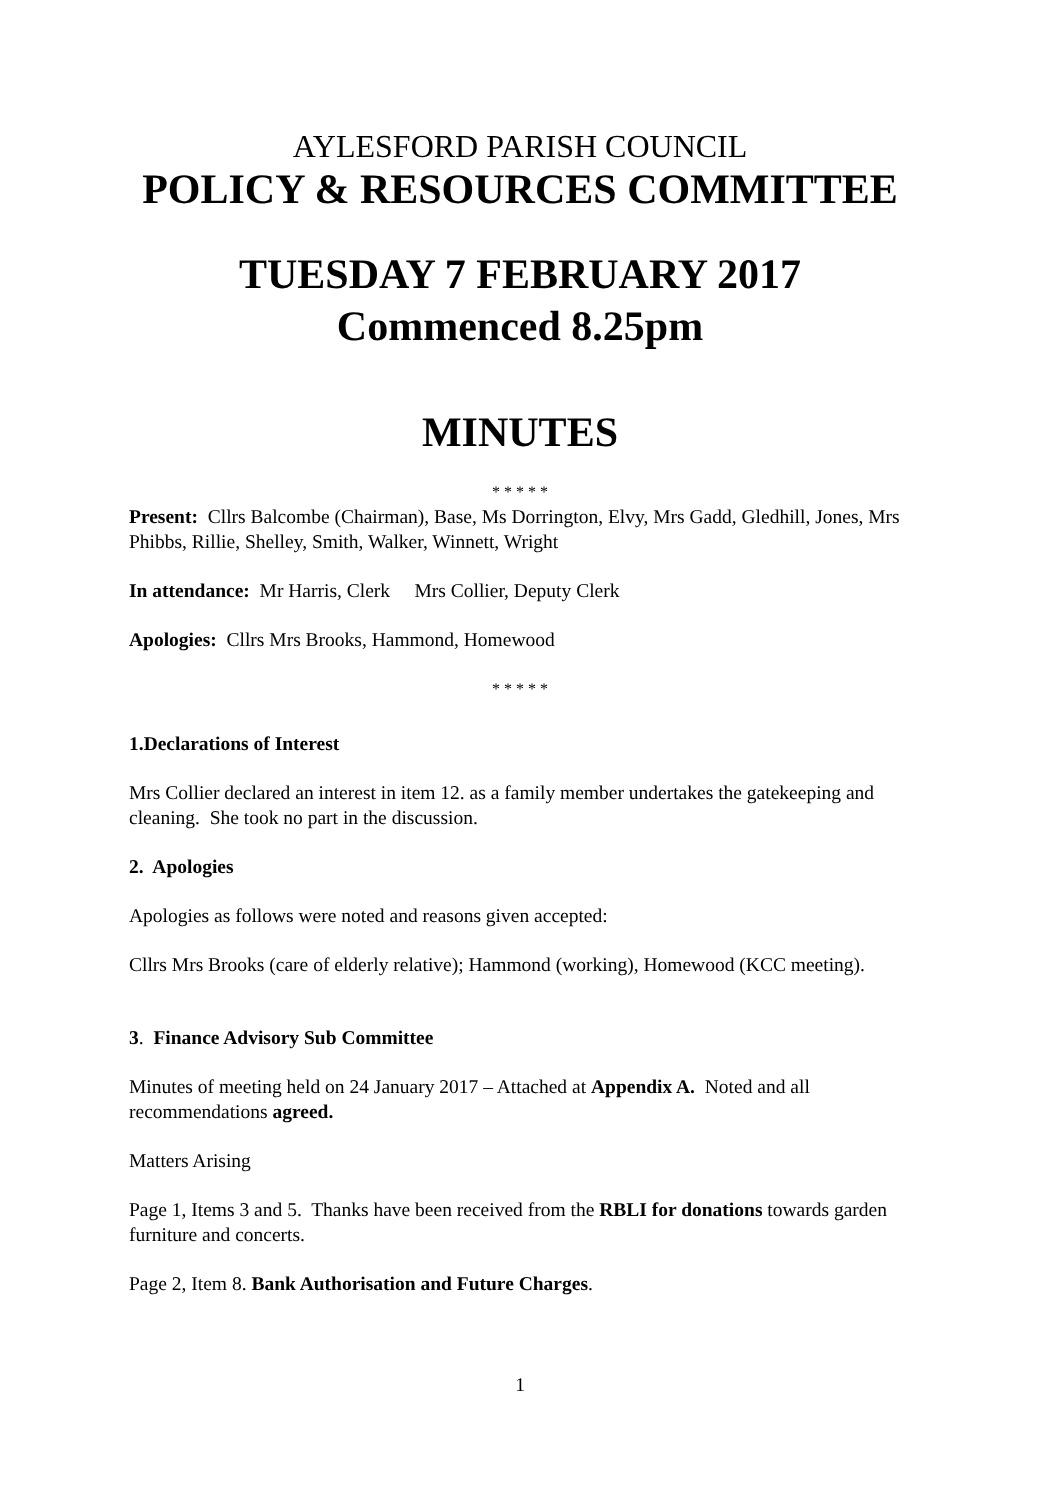AYLESFORD PARISH COUNCIL
POLICY & RESOURCES COMMITTEE
TUESDAY 7 FEBRUARY 2017
Commenced 8.25pm
MINUTES
* * * * *
Present: Cllrs Balcombe (Chairman), Base, Ms Dorrington, Elvy, Mrs Gadd, Gledhill, Jones, Mrs Phibbs, Rillie, Shelley, Smith, Walker, Winnett, Wright
In attendance: Mr Harris, Clerk Mrs Collier, Deputy Clerk
Apologies: Cllrs Mrs Brooks, Hammond, Homewood
* * * * *
1.Declarations of Interest
Mrs Collier declared an interest in item 12. as a family member undertakes the gatekeeping and cleaning. She took no part in the discussion.
2. Apologies
Apologies as follows were noted and reasons given accepted:
Cllrs Mrs Brooks (care of elderly relative); Hammond (working), Homewood (KCC meeting).
3. Finance Advisory Sub Committee
Minutes of meeting held on 24 January 2017 – Attached at Appendix A. Noted and all recommendations agreed.
Matters Arising
Page 1, Items 3 and 5. Thanks have been received from the RBLI for donations towards garden furniture and concerts.
Page 2, Item 8. Bank Authorisation and Future Charges.
1